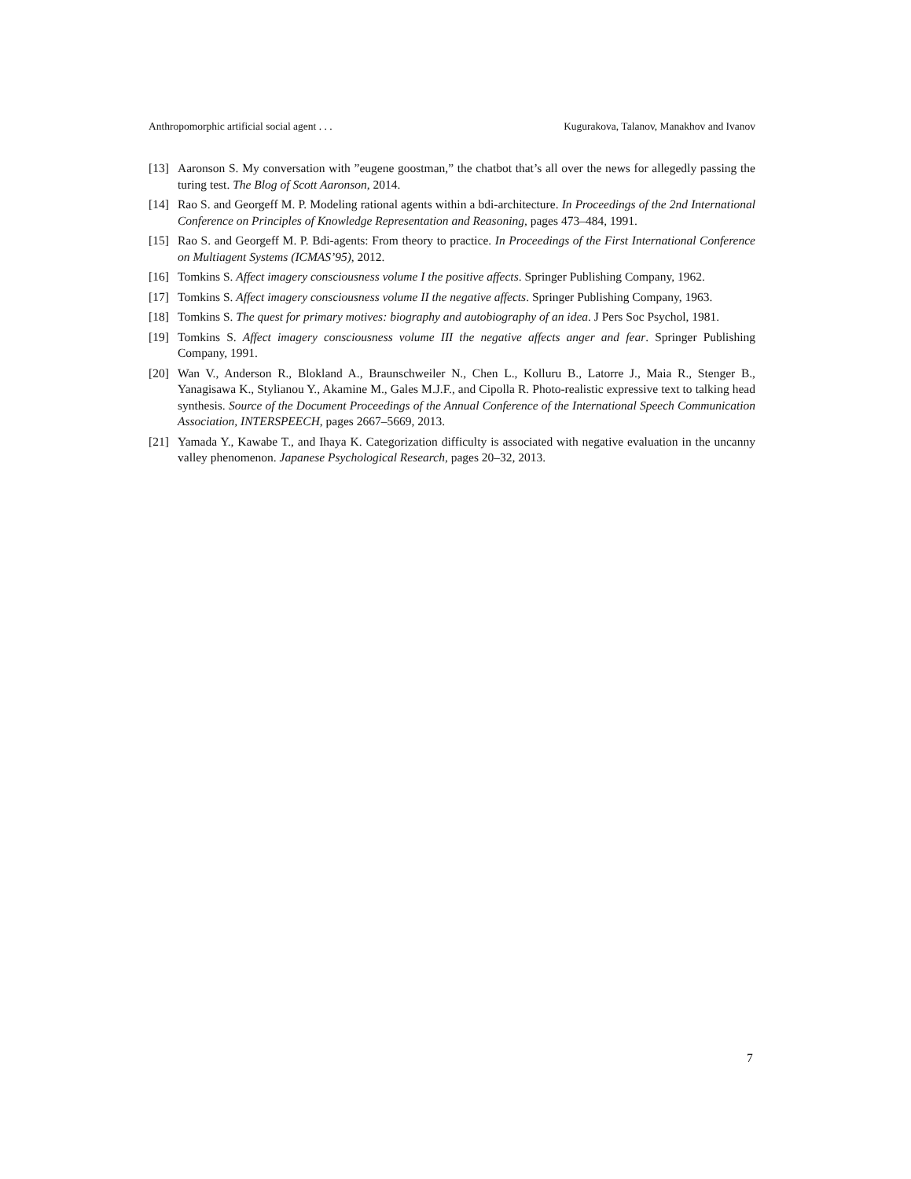Anthropomorphic artificial social agent . . . Kugurakova, Talanov, Manakhov and Ivanov
[13] Aaronson S. My conversation with ”eugene goostman,” the chatbot that’s all over the news for allegedly passing the turing test. The Blog of Scott Aaronson, 2014.
[14] Rao S. and Georgeff M. P. Modeling rational agents within a bdi-architecture. In Proceedings of the 2nd International Conference on Principles of Knowledge Representation and Reasoning, pages 473–484, 1991.
[15] Rao S. and Georgeff M. P. Bdi-agents: From theory to practice. In Proceedings of the First International Conference on Multiagent Systems (ICMAS’95), 2012.
[16] Tomkins S. Affect imagery consciousness volume I the positive affects. Springer Publishing Company, 1962.
[17] Tomkins S. Affect imagery consciousness volume II the negative affects. Springer Publishing Company, 1963.
[18] Tomkins S. The quest for primary motives: biography and autobiography of an idea. J Pers Soc Psychol, 1981.
[19] Tomkins S. Affect imagery consciousness volume III the negative affects anger and fear. Springer Publishing Company, 1991.
[20] Wan V., Anderson R., Blokland A., Braunschweiler N., Chen L., Kolluru B., Latorre J., Maia R., Stenger B., Yanagisawa K., Stylianou Y., Akamine M., Gales M.J.F., and Cipolla R. Photo-realistic expressive text to talking head synthesis. Source of the Document Proceedings of the Annual Conference of the International Speech Communication Association, INTERSPEECH, pages 2667–5669, 2013.
[21] Yamada Y., Kawabe T., and Ihaya K. Categorization difficulty is associated with negative evaluation in the uncanny valley phenomenon. Japanese Psychological Research, pages 20–32, 2013.
7